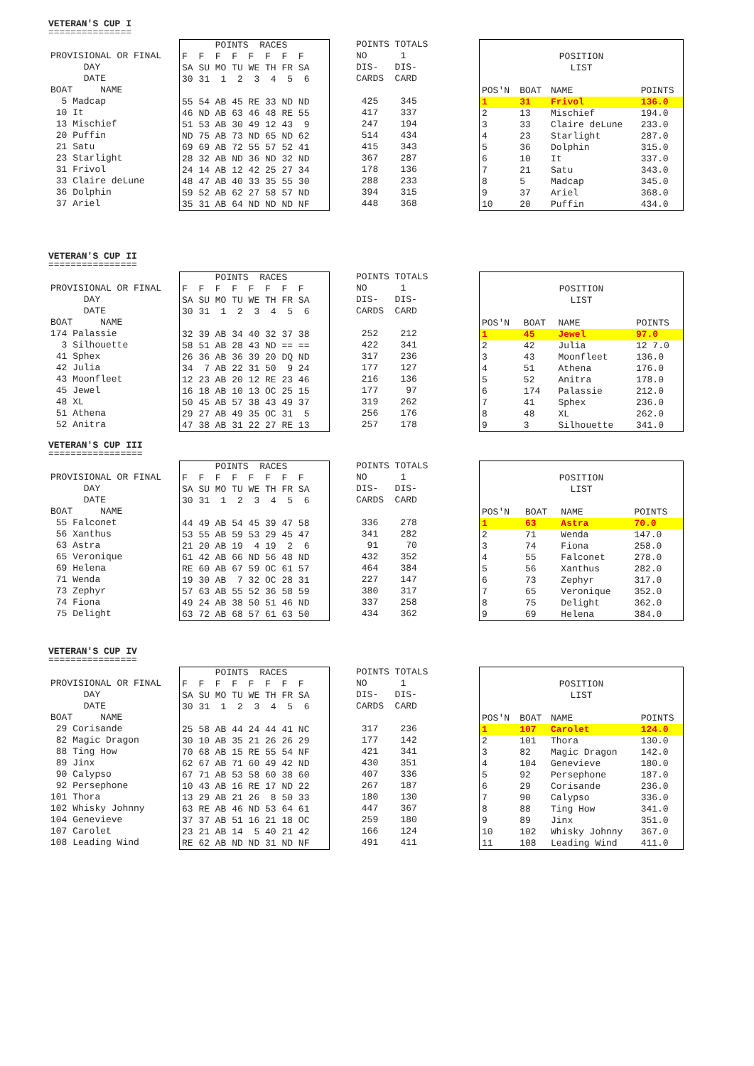VETERAN'S CUP I
===============
| PROVISIONAL OR FINAL |
| DAY |
| DATE |
| BOAT NAME |
| 5 Madcap |
| 10 It |
| 13 Mischief |
| 20 Puffin |
| 21 Satu |
| 23 Starlight |
| 31 Frivol |
| 33 Claire deLune |
| 36 Dolphin |
| 37 Ariel |
| POINTS RACES |
| F F F F F F F F |
| SA SU MO TU WE TH FR SA |
| 30 31 1 2 3 4 5 6 |
| 55 54 AB 45 RE 33 ND ND |
| 46 ND AB 63 46 48 RE 55 |
| 51 53 AB 30 49 12 43 9 |
| ND 75 AB 73 ND 65 ND 62 |
| 69 69 AB 72 55 57 52 41 |
| 28 32 AB ND 36 ND 32 ND |
| 24 14 AB 12 42 25 27 34 |
| 48 47 AB 40 33 35 55 30 |
| 59 52 AB 62 27 58 57 ND |
| 35 31 AB 64 ND ND ND NF |
| POINTS TOTALS |
| NO 1 |
| DIS- DIS- |
| CARDS CARD |
| 425 345 |
| 417 337 |
| 247 194 |
| 514 434 |
| 415 343 |
| 367 287 |
| 178 136 |
| 288 233 |
| 394 315 |
| 448 368 |
| POSITION | | | |
| LIST | | | |
| POS'N | BOAT | NAME | POINTS |
| 1 | 31 | Frivol | 136.0 |
| 2 | 13 | Mischief | 194.0 |
| 3 | 33 | Claire deLune | 233.0 |
| 4 | 23 | Starlight | 287.0 |
| 5 | 36 | Dolphin | 315.0 |
| 6 | 10 | It | 337.0 |
| 7 | 21 | Satu | 343.0 |
| 8 | 5 | Madcap | 345.0 |
| 9 | 37 | Ariel | 368.0 |
| 10 | 20 | Puffin | 434.0 |
VETERAN'S CUP II
================
| PROVISIONAL OR FINAL |
| DAY |
| DATE |
| BOAT NAME |
| 174 Palassie |
| 3 Silhouette |
| 41 Sphex |
| 42 Julia |
| 43 Moonfleet |
| 45 Jewel |
| 48 XL |
| 51 Athena |
| 52 Anitra |
| POINTS RACES |
| F F F F F F F F |
| SA SU MO TU WE TH FR SA |
| 30 31 1 2 3 4 5 6 |
| 32 39 AB 34 40 32 37 38 |
| 58 51 AB 28 43 ND == == |
| 26 36 AB 36 39 20 DQ ND |
| 34 7 AB 22 31 50 9 24 |
| 12 23 AB 20 12 RE 23 46 |
| 16 18 AB 10 13 OC 25 15 |
| 50 45 AB 57 38 43 49 37 |
| 29 27 AB 49 35 OC 31 5 |
| 47 38 AB 31 22 27 RE 13 |
| POINTS TOTALS |
| NO 1 |
| DIS- DIS- |
| CARDS CARD |
| 252 212 |
| 422 341 |
| 317 236 |
| 177 127 |
| 216 136 |
| 177 97 |
| 319 262 |
| 256 176 |
| 257 178 |
| POSITION | | | |
| LIST | | | |
| POS'N | BOAT | NAME | POINTS |
| 1 | 45 | Jewel | 97.0 |
| 2 | 42 | Julia | 12 7.0 |
| 3 | 43 | Moonfleet | 136.0 |
| 4 | 51 | Athena | 176.0 |
| 5 | 52 | Anitra | 178.0 |
| 6 | 174 | Palassie | 212.0 |
| 7 | 41 | Sphex | 236.0 |
| 8 | 48 | XL | 262.0 |
| 9 | 3 | Silhouette | 341.0 |
VETERAN'S CUP III
=================
| PROVISIONAL OR FINAL |
| DAY |
| DATE |
| BOAT NAME |
| 55 Falconet |
| 56 Xanthus |
| 63 Astra |
| 65 Veronique |
| 69 Helena |
| 71 Wenda |
| 73 Zephyr |
| 74 Fiona |
| 75 Delight |
| POINTS RACES |
| F F F F F F F F |
| SA SU MO TU WE TH FR SA |
| 30 31 1 2 3 4 5 6 |
| 44 49 AB 54 45 39 47 58 |
| 53 55 AB 59 53 29 45 47 |
| 21 20 AB 19 4 19 2 6 |
| 61 42 AB 66 ND 56 48 ND |
| RE 60 AB 67 59 OC 61 57 |
| 19 30 AB 7 32 OC 28 31 |
| 57 63 AB 55 52 36 58 59 |
| 49 24 AB 38 50 51 46 ND |
| 63 72 AB 68 57 61 63 50 |
| POINTS TOTALS |
| NO 1 |
| DIS- DIS- |
| CARDS CARD |
| 336 278 |
| 341 282 |
| 91 70 |
| 432 352 |
| 464 384 |
| 227 147 |
| 380 317 |
| 337 258 |
| 434 362 |
| POSITION | | | |
| LIST | | | |
| POS'N | BOAT | NAME | POINTS |
| 1 | 63 | Astra | 70.0 |
| 2 | 71 | Wenda | 147.0 |
| 3 | 74 | Fiona | 258.0 |
| 4 | 55 | Falconet | 278.0 |
| 5 | 56 | Xanthus | 282.0 |
| 6 | 73 | Zephyr | 317.0 |
| 7 | 65 | Veronique | 352.0 |
| 8 | 75 | Delight | 362.0 |
| 9 | 69 | Helena | 384.0 |
VETERAN'S CUP IV
================
| PROVISIONAL OR FINAL |
| DAY |
| DATE |
| BOAT NAME |
| 29 Corisande |
| 82 Magic Dragon |
| 88 Ting How |
| 89 Jinx |
| 90 Calypso |
| 92 Persephone |
| 101 Thora |
| 102 Whisky Johnny |
| 104 Genevieve |
| 107 Carolet |
| 108 Leading Wind |
| POINTS RACES |
| F F F F F F F F |
| SA SU MO TU WE TH FR SA |
| 30 31 1 2 3 4 5 6 |
| 25 58 AB 44 24 44 41 NC |
| 30 10 AB 35 21 26 26 29 |
| 70 68 AB 15 RE 55 54 NF |
| 62 67 AB 71 60 49 42 ND |
| 67 71 AB 53 58 60 38 60 |
| 10 43 AB 16 RE 17 ND 22 |
| 13 29 AB 21 26 8 50 33 |
| 63 RE AB 46 ND 53 64 61 |
| 37 37 AB 51 16 21 18 OC |
| 23 21 AB 14 5 40 21 42 |
| RE 62 AB ND ND 31 ND NF |
| POINTS TOTALS |
| NO 1 |
| DIS- DIS- |
| CARDS CARD |
| 317 236 |
| 177 142 |
| 421 341 |
| 430 351 |
| 407 336 |
| 267 187 |
| 180 130 |
| 447 367 |
| 259 180 |
| 166 124 |
| 491 411 |
| POSITION | | | |
| LIST | | | |
| POS'N | BOAT | NAME | POINTS |
| 1 | 107 | Carolet | 124.0 |
| 2 | 101 | Thora | 130.0 |
| 3 | 82 | Magic Dragon | 142.0 |
| 4 | 104 | Genevieve | 180.0 |
| 5 | 92 | Persephone | 187.0 |
| 6 | 29 | Corisande | 236.0 |
| 7 | 90 | Calypso | 336.0 |
| 8 | 88 | Ting How | 341.0 |
| 9 | 89 | Jinx | 351.0 |
| 10 | 102 | Whisky Johnny | 367.0 |
| 11 | 108 | Leading Wind | 411.0 |